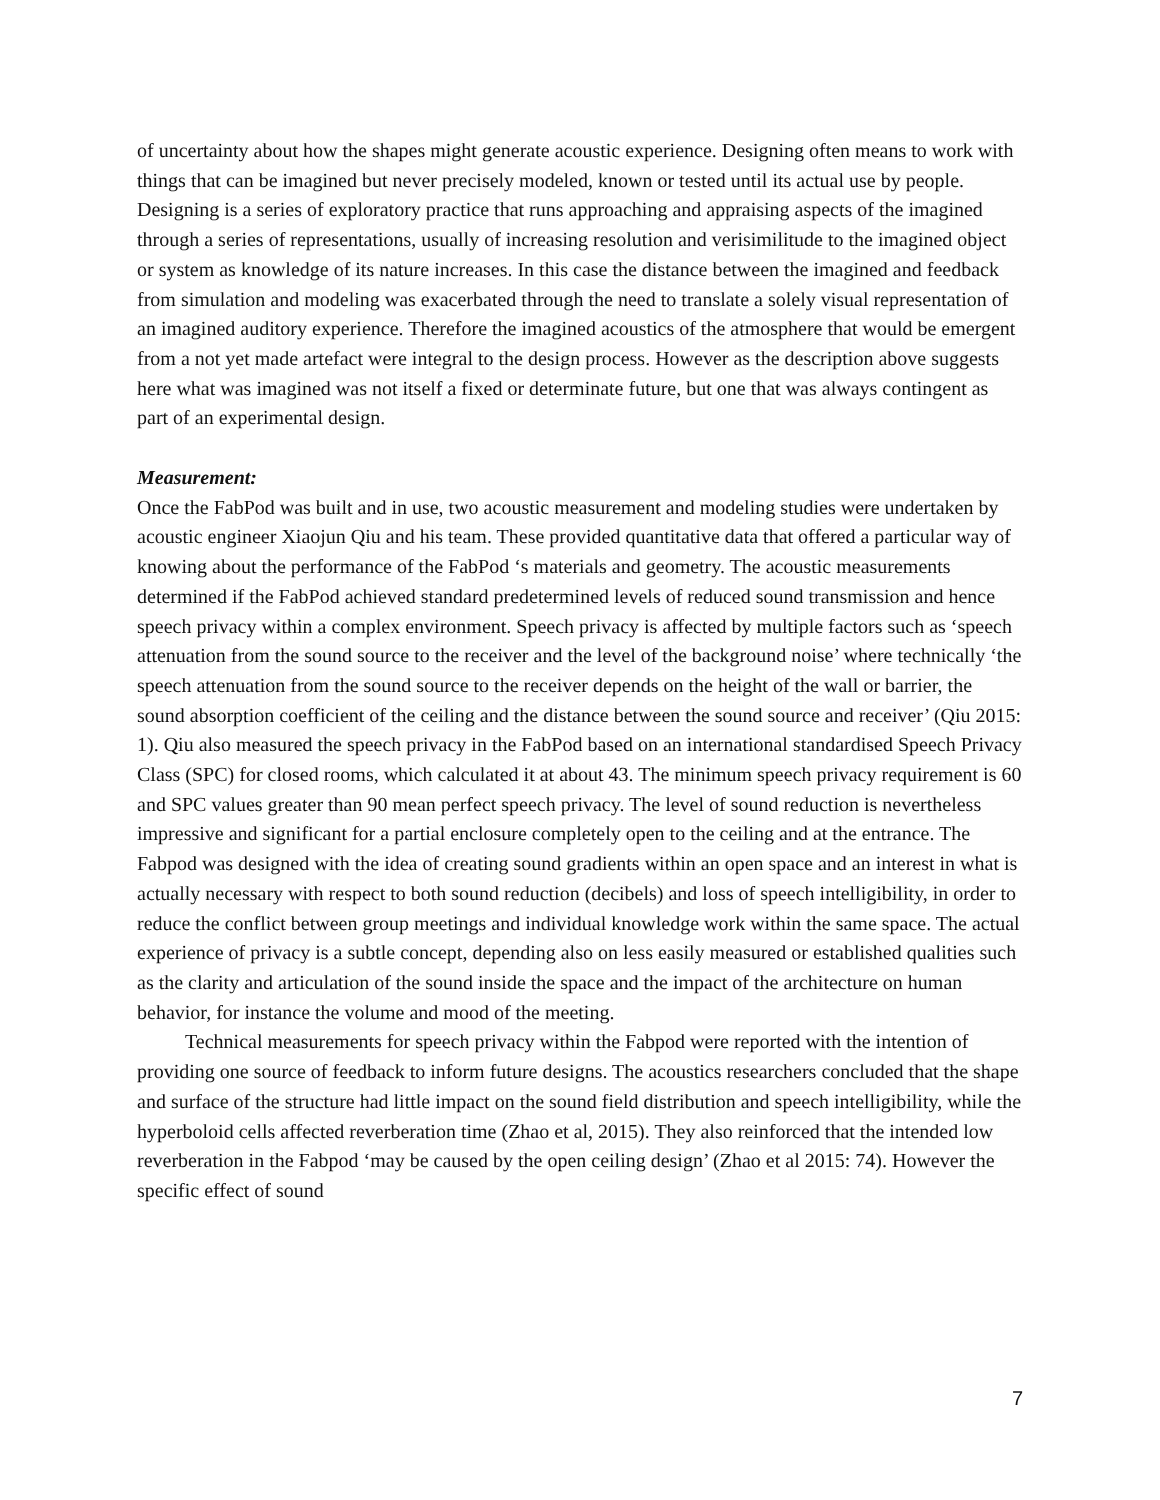of uncertainty about how the shapes might generate acoustic experience. Designing often means to work with things that can be imagined but never precisely modeled, known or tested until its actual use by people. Designing is a series of exploratory practice that runs approaching and appraising aspects of the imagined through a series of representations, usually of increasing resolution and verisimilitude to the imagined object or system as knowledge of its nature increases. In this case the distance between the imagined and feedback from simulation and modeling was exacerbated through the need to translate a solely visual representation of an imagined auditory experience. Therefore the imagined acoustics of the atmosphere that would be emergent from a not yet made artefact were integral to the design process. However as the description above suggests here what was imagined was not itself a fixed or determinate future, but one that was always contingent as part of an experimental design.
Measurement:
Once the FabPod was built and in use, two acoustic measurement and modeling studies were undertaken by acoustic engineer Xiaojun Qiu and his team. These provided quantitative data that offered a particular way of knowing about the performance of the FabPod ‘s materials and geometry. The acoustic measurements determined if the FabPod achieved standard predetermined levels of reduced sound transmission and hence speech privacy within a complex environment. Speech privacy is affected by multiple factors such as ‘speech attenuation from the sound source to the receiver and the level of the background noise’ where technically ‘the speech attenuation from the sound source to the receiver depends on the height of the wall or barrier, the sound absorption coefficient of the ceiling and the distance between the sound source and receiver’ (Qiu 2015: 1). Qiu also measured the speech privacy in the FabPod based on an international standardised Speech Privacy Class (SPC) for closed rooms, which calculated it at about 43. The minimum speech privacy requirement is 60 and SPC values greater than 90 mean perfect speech privacy. The level of sound reduction is nevertheless impressive and significant for a partial enclosure completely open to the ceiling and at the entrance. The Fabpod was designed with the idea of creating sound gradients within an open space and an interest in what is actually necessary with respect to both sound reduction (decibels) and loss of speech intelligibility, in order to reduce the conflict between group meetings and individual knowledge work within the same space. The actual experience of privacy is a subtle concept, depending also on less easily measured or established qualities such as the clarity and articulation of the sound inside the space and the impact of the architecture on human behavior, for instance the volume and mood of the meeting.
Technical measurements for speech privacy within the Fabpod were reported with the intention of providing one source of feedback to inform future designs. The acoustics researchers concluded that the shape and surface of the structure had little impact on the sound field distribution and speech intelligibility, while the hyperboloid cells affected reverberation time (Zhao et al, 2015). They also reinforced that the intended low reverberation in the Fabpod ‘may be caused by the open ceiling design’ (Zhao et al 2015: 74). However the specific effect of sound
7